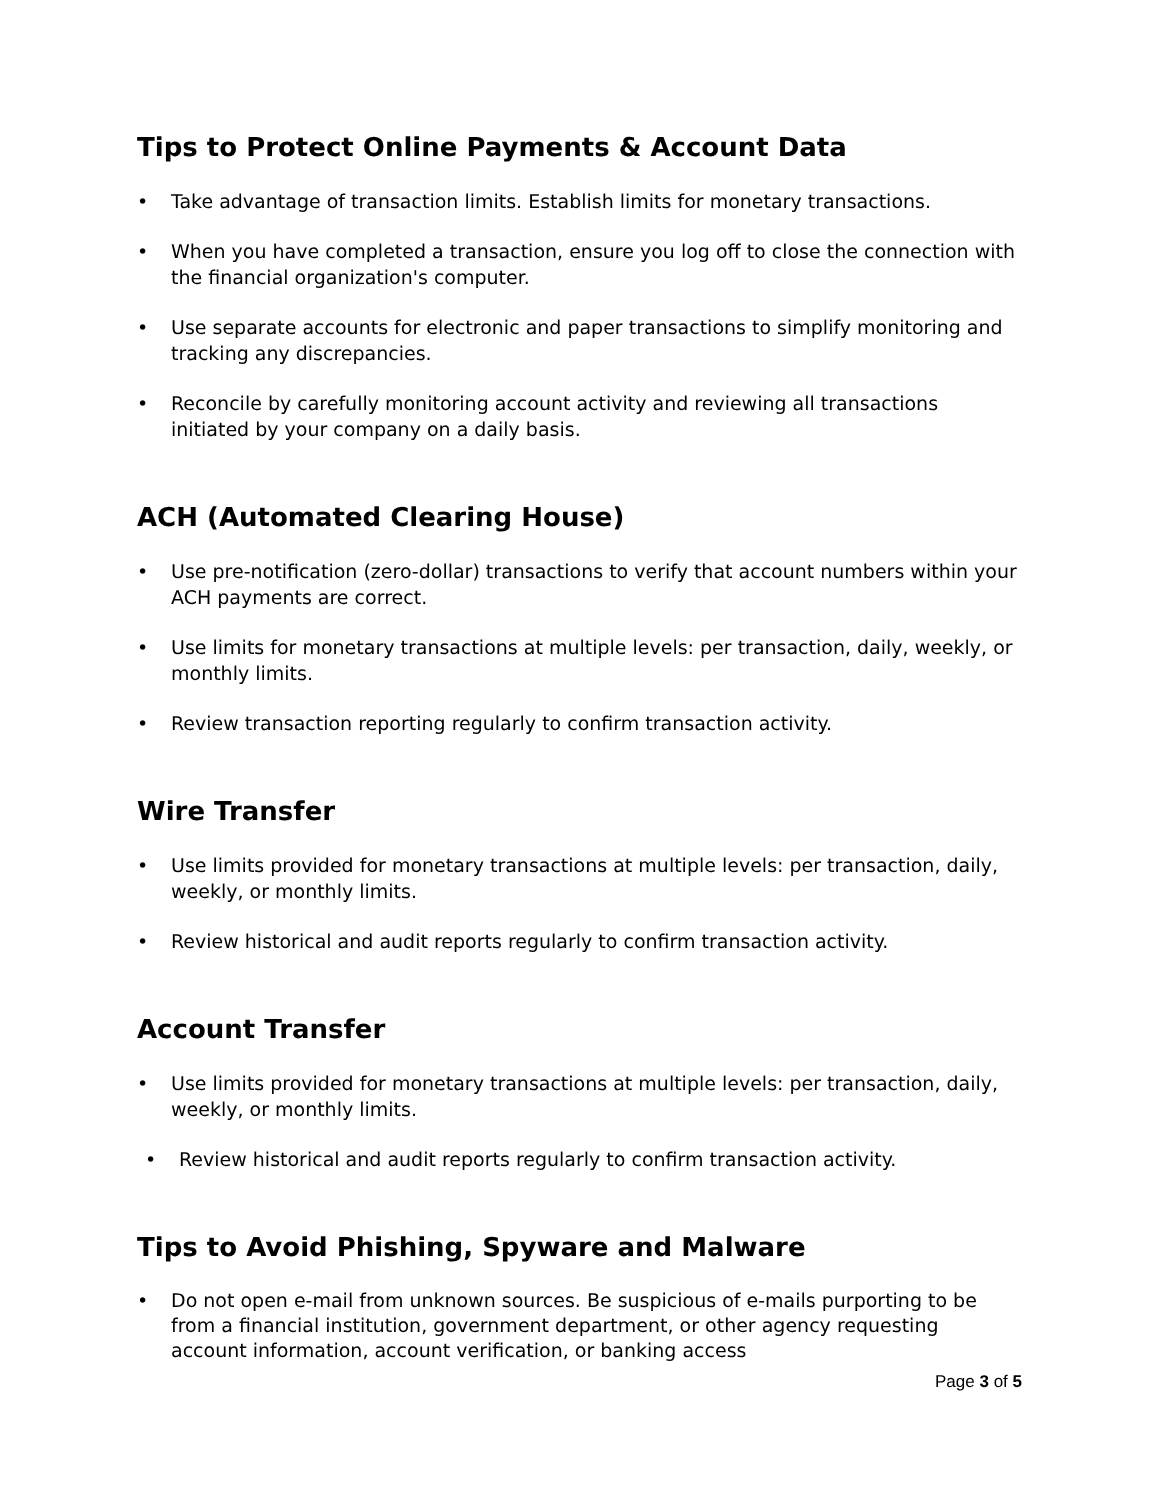Tips to Protect Online Payments & Account Data
• Take advantage of transaction limits. Establish limits for monetary transactions.
• When you have completed a transaction, ensure you log off to close the connection with the financial organization's computer.
• Use separate accounts for electronic and paper transactions to simplify monitoring and tracking any discrepancies.
• Reconcile by carefully monitoring account activity and reviewing all transactions initiated by your company on a daily basis.
ACH (Automated Clearing House)
• Use pre-notification (zero-dollar) transactions to verify that account numbers within your ACH payments are correct.
• Use limits for monetary transactions at multiple levels: per transaction, daily, weekly, or monthly limits.
• Review transaction reporting regularly to confirm transaction activity.
Wire Transfer
• Use limits provided for monetary transactions at multiple levels: per transaction, daily, weekly, or monthly limits.
• Review historical and audit reports regularly to confirm transaction activity.
Account Transfer
• Use limits provided for monetary transactions at multiple levels: per transaction, daily, weekly, or monthly limits.
• Review historical and audit reports regularly to confirm transaction activity.
Tips to Avoid Phishing, Spyware and Malware
• Do not open e-mail from unknown sources. Be suspicious of e-mails purporting to be from a financial institution, government department, or other agency requesting account information, account verification, or banking access
Page 3 of 5